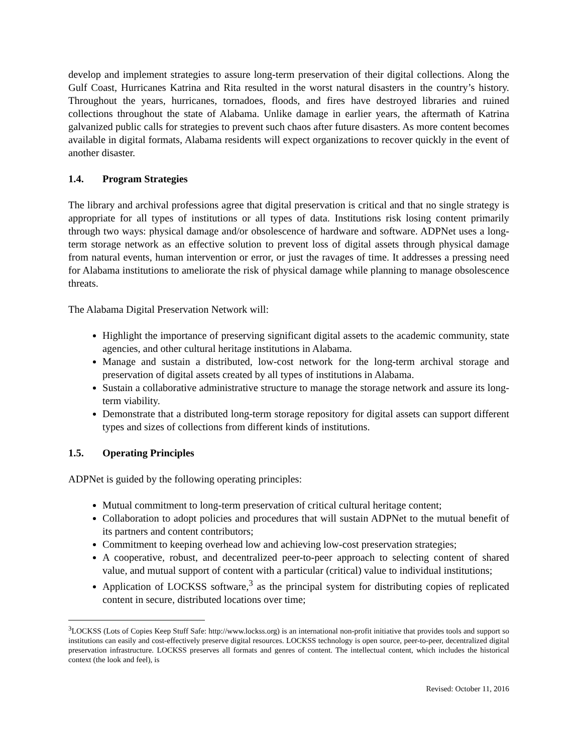develop and implement strategies to assure long-term preservation of their digital collections. Along the Gulf Coast, Hurricanes Katrina and Rita resulted in the worst natural disasters in the country’s history. Throughout the years, hurricanes, tornadoes, floods, and fires have destroyed libraries and ruined collections throughout the state of Alabama. Unlike damage in earlier years, the aftermath of Katrina galvanized public calls for strategies to prevent such chaos after future disasters. As more content becomes available in digital formats, Alabama residents will expect organizations to recover quickly in the event of another disaster.
1.4. Program Strategies
The library and archival professions agree that digital preservation is critical and that no single strategy is appropriate for all types of institutions or all types of data. Institutions risk losing content primarily through two ways: physical damage and/or obsolescence of hardware and software. ADPNet uses a long-term storage network as an effective solution to prevent loss of digital assets through physical damage from natural events, human intervention or error, or just the ravages of time. It addresses a pressing need for Alabama institutions to ameliorate the risk of physical damage while planning to manage obsolescence threats.
The Alabama Digital Preservation Network will:
Highlight the importance of preserving significant digital assets to the academic community, state agencies, and other cultural heritage institutions in Alabama.
Manage and sustain a distributed, low-cost network for the long-term archival storage and preservation of digital assets created by all types of institutions in Alabama.
Sustain a collaborative administrative structure to manage the storage network and assure its long-term viability.
Demonstrate that a distributed long-term storage repository for digital assets can support different types and sizes of collections from different kinds of institutions.
1.5. Operating Principles
ADPNet is guided by the following operating principles:
Mutual commitment to long-term preservation of critical cultural heritage content;
Collaboration to adopt policies and procedures that will sustain ADPNet to the mutual benefit of its partners and content contributors;
Commitment to keeping overhead low and achieving low-cost preservation strategies;
A cooperative, robust, and decentralized peer-to-peer approach to selecting content of shared value, and mutual support of content with a particular (critical) value to individual institutions;
Application of LOCKSS software,<sup>3</sup> as the principal system for distributing copies of replicated content in secure, distributed locations over time;
<sup>3</sup> LOCKSS (Lots of Copies Keep Stuff Safe: http://www.lockss.org) is an international non-profit initiative that provides tools and support so institutions can easily and cost-effectively preserve digital resources. LOCKSS technology is open source, peer-to-peer, decentralized digital preservation infrastructure. LOCKSS preserves all formats and genres of content. The intellectual content, which includes the historical context (the look and feel), is
Revised: October 11, 2016